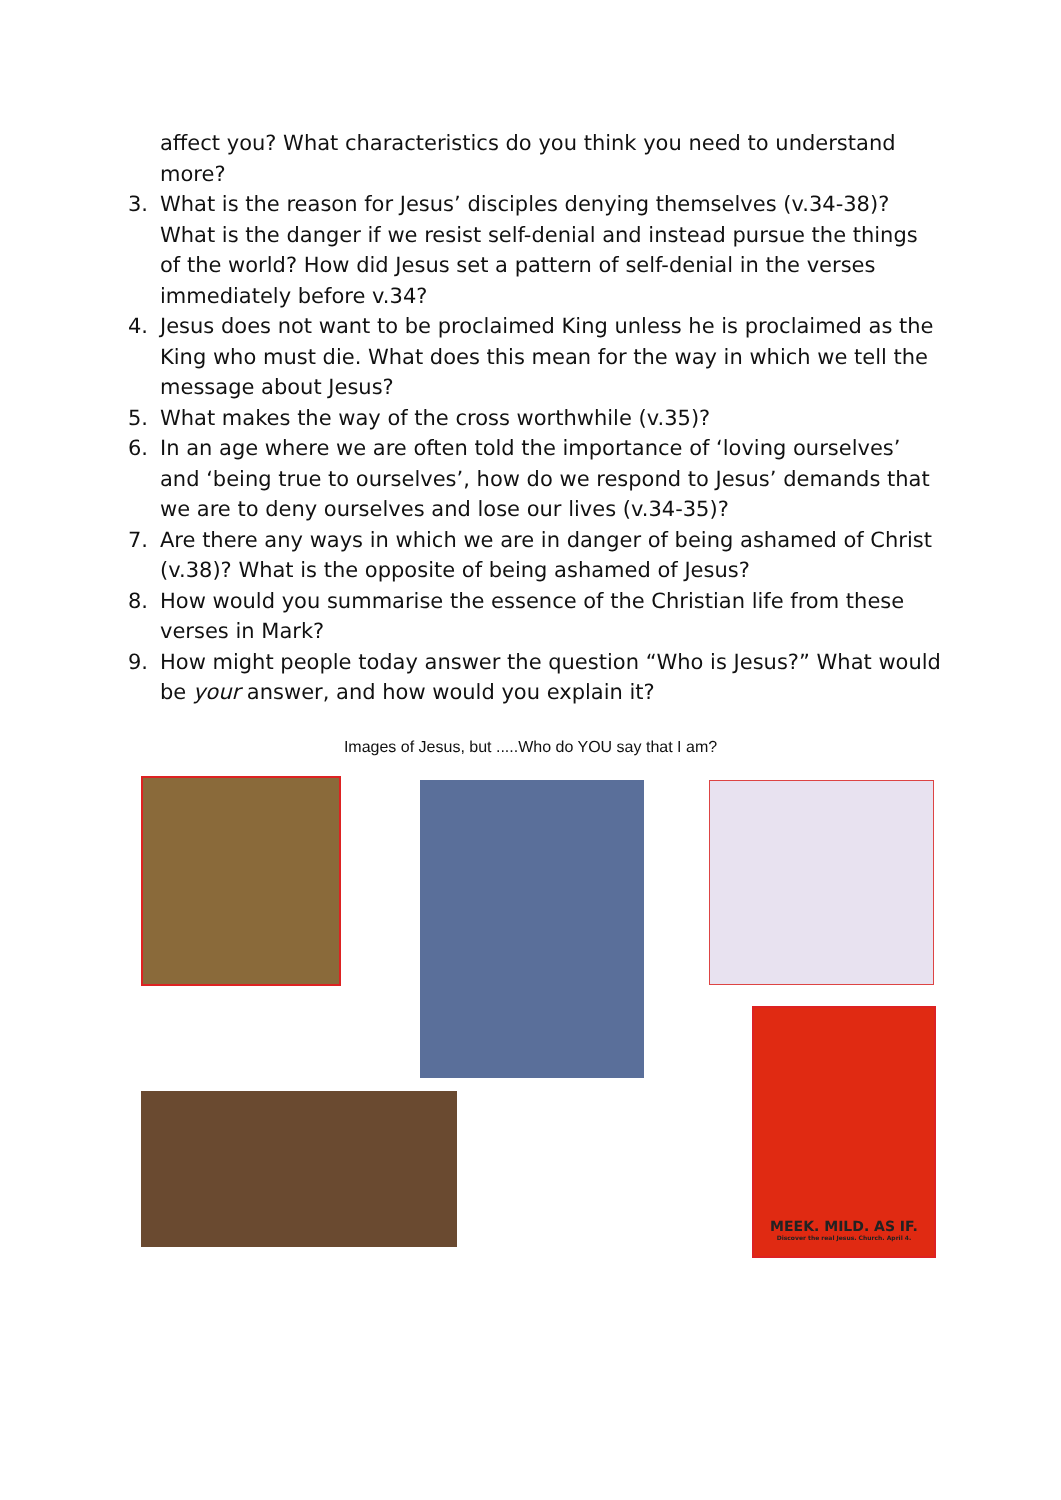affect you? What characteristics do you think you need to understand more?
3. What is the reason for Jesus’ disciples denying themselves (v.34-38)? What is the danger if we resist self-denial and instead pursue the things of the world? How did Jesus set a pattern of self-denial in the verses immediately before v.34?
4. Jesus does not want to be proclaimed King unless he is proclaimed as the King who must die. What does this mean for the way in which we tell the message about Jesus?
5. What makes the way of the cross worthwhile (v.35)?
6. In an age where we are often told the importance of ‘loving ourselves’ and ‘being true to ourselves’, how do we respond to Jesus’ demands that we are to deny ourselves and lose our lives (v.34-35)?
7. Are there any ways in which we are in danger of being ashamed of Christ (v.38)? What is the opposite of being ashamed of Jesus?
8. How would you summarise the essence of the Christian life from these verses in Mark?
9. How might people today answer the question “Who is Jesus?” What would be your answer, and how would you explain it?
Images of Jesus, but .....Who do YOU say that I am?
MEEK. MILD. AS IF.
Discover the real Jesus. Church. April 4.